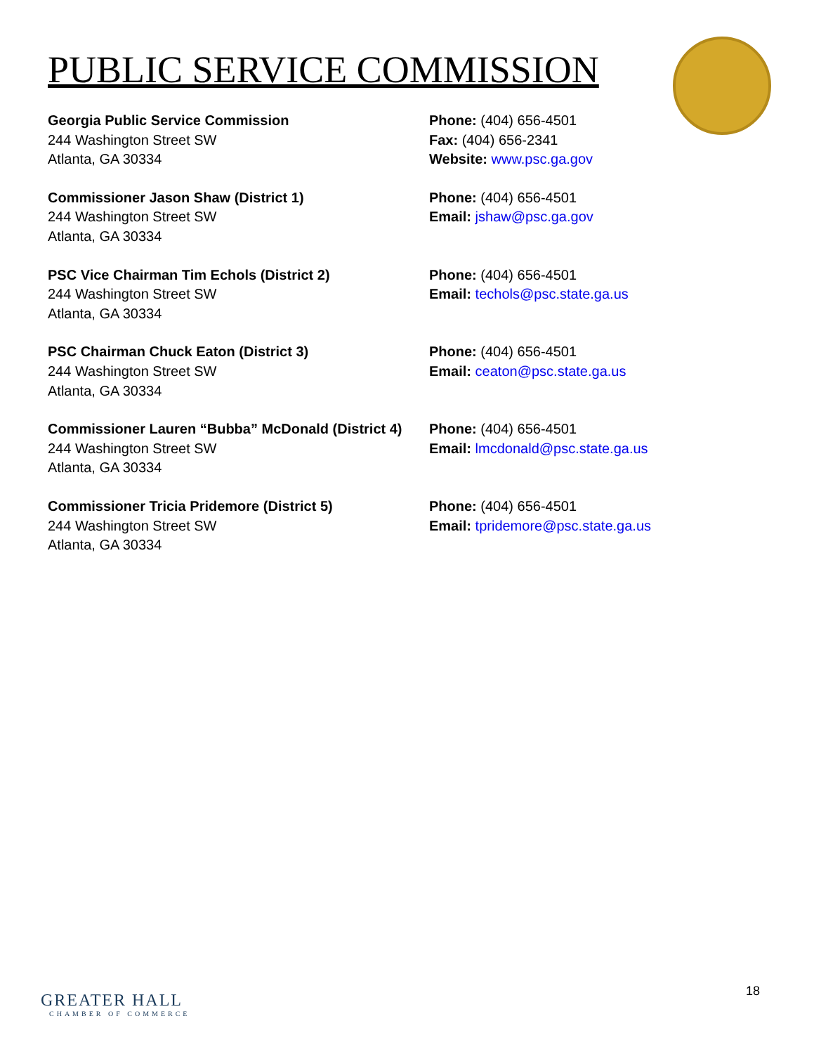PUBLIC SERVICE COMMISSION
Georgia Public Service Commission
244 Washington Street SW
Atlanta, GA 30334
Phone: (404) 656-4501
Fax: (404) 656-2341
Website: www.psc.ga.gov
Commissioner Jason Shaw (District 1)
244 Washington Street SW
Atlanta, GA 30334
Phone: (404) 656-4501
Email: jshaw@psc.ga.gov
PSC Vice Chairman Tim Echols (District 2)
244 Washington Street SW
Atlanta, GA 30334
Phone: (404) 656-4501
Email: techols@psc.state.ga.us
PSC Chairman Chuck Eaton (District 3)
244 Washington Street SW
Atlanta, GA 30334
Phone: (404) 656-4501
Email: ceaton@psc.state.ga.us
Commissioner Lauren “Bubba” McDonald (District 4)
244 Washington Street SW
Atlanta, GA 30334
Phone: (404) 656-4501
Email: lmcdonald@psc.state.ga.us
Commissioner Tricia Pridemore (District 5)
244 Washington Street SW
Atlanta, GA 30334
Phone: (404) 656-4501
Email: tpridemore@psc.state.ga.us
GREATER HALL
CHAMBER OF COMMERCE
18